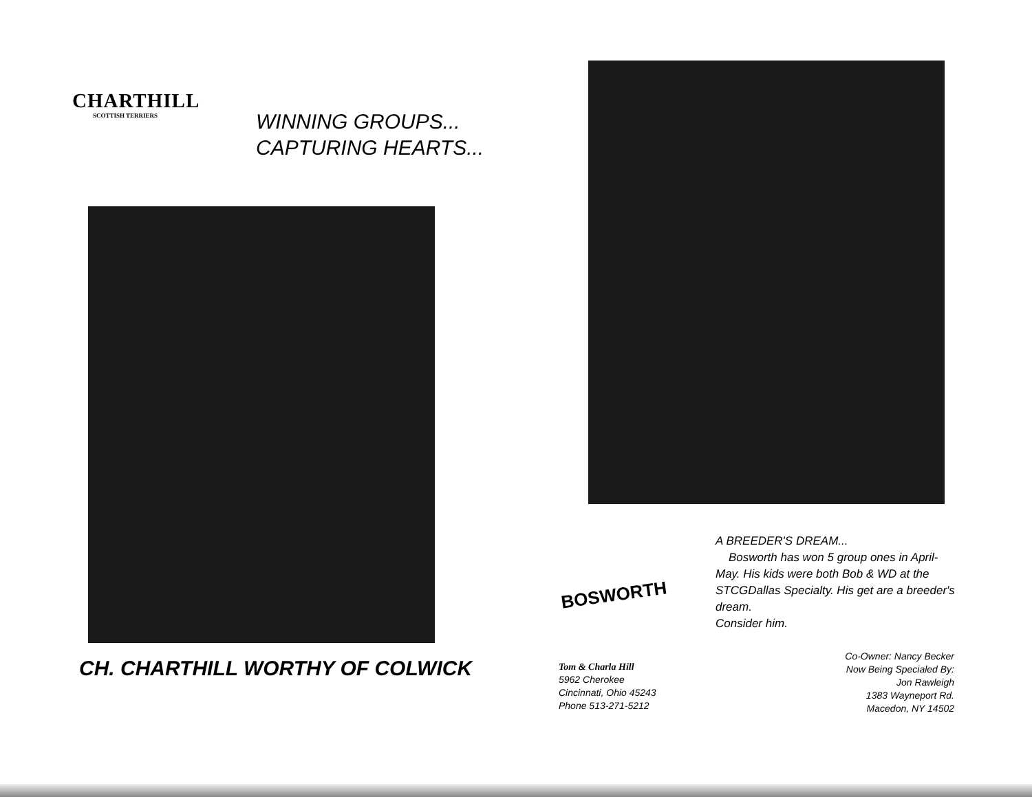CHARTHILL
SCOTTISH TERRIERS
WINNING GROUPS...
CAPTURING HEARTS...
CH. CHARTHILL WORTHY OF COLWICK
BOSWORTH
A BREEDER'S DREAM...
Bosworth has won 5 group ones in April-May. His kids were both Bob & WD at the STCGDallas Specialty. His get are a breeder's dream.
Consider him.
Tom & Charla Hill
5962 Cherokee
Cincinnati, Ohio 45243
Phone 513-271-5212
Co-Owner: Nancy Becker
Now Being Specialed By:
Jon Rawleigh
1383 Wayneport Rd.
Macedon, NY 14502